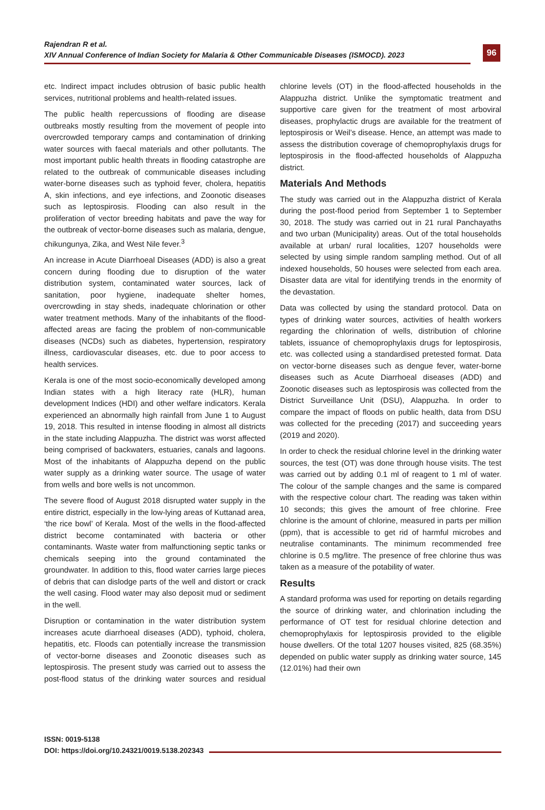96
Rajendran R et al.
XIV Annual Conference of Indian Society for Malaria & Other Communicable Diseases (ISMOCD). 2023
etc. Indirect impact includes obtrusion of basic public health services, nutritional problems and health-related issues.
The public health repercussions of flooding are disease outbreaks mostly resulting from the movement of people into overcrowded temporary camps and contamination of drinking water sources with faecal materials and other pollutants. The most important public health threats in flooding catastrophe are related to the outbreak of communicable diseases including water-borne diseases such as typhoid fever, cholera, hepatitis A, skin infections, and eye infections, and Zoonotic diseases such as leptospirosis. Flooding can also result in the proliferation of vector breeding habitats and pave the way for the outbreak of vector-borne diseases such as malaria, dengue, chikungunya, Zika, and West Nile fever.<sup>3</sup>
An increase in Acute Diarrhoeal Diseases (ADD) is also a great concern during flooding due to disruption of the water distribution system, contaminated water sources, lack of sanitation, poor hygiene, inadequate shelter homes, overcrowding in stay sheds, inadequate chlorination or other water treatment methods. Many of the inhabitants of the flood-affected areas are facing the problem of non-communicable diseases (NCDs) such as diabetes, hypertension, respiratory illness, cardiovascular diseases, etc. due to poor access to health services.
Kerala is one of the most socio-economically developed among Indian states with a high literacy rate (HLR), human development Indices (HDI) and other welfare indicators. Kerala experienced an abnormally high rainfall from June 1 to August 19, 2018. This resulted in intense flooding in almost all districts in the state including Alappuzha. The district was worst affected being comprised of backwaters, estuaries, canals and lagoons. Most of the inhabitants of Alappuzha depend on the public water supply as a drinking water source. The usage of water from wells and bore wells is not uncommon.
The severe flood of August 2018 disrupted water supply in the entire district, especially in the low-lying areas of Kuttanad area, ‘the rice bowl’ of Kerala. Most of the wells in the flood-affected district become contaminated with bacteria or other contaminants. Waste water from malfunctioning septic tanks or chemicals seeping into the ground contaminated the groundwater. In addition to this, flood water carries large pieces of debris that can dislodge parts of the well and distort or crack the well casing. Flood water may also deposit mud or sediment in the well.
Disruption or contamination in the water distribution system increases acute diarrhoeal diseases (ADD), typhoid, cholera, hepatitis, etc. Floods can potentially increase the transmission of vector-borne diseases and Zoonotic diseases such as leptospirosis. The present study was carried out to assess the post-flood status of the drinking water sources and residual chlorine levels (OT) in the flood-affected households in the Alappuzha district. Unlike the symptomatic treatment and supportive care given for the treatment of most arboviral diseases, prophylactic drugs are available for the treatment of leptospirosis or Weil’s disease. Hence, an attempt was made to assess the distribution coverage of chemoprophylaxis drugs for leptospirosis in the flood-affected households of Alappuzha district.
Materials And Methods
The study was carried out in the Alappuzha district of Kerala during the post-flood period from September 1 to September 30, 2018. The study was carried out in 21 rural Panchayaths and two urban (Municipality) areas. Out of the total households available at urban/ rural localities, 1207 households were selected by using simple random sampling method. Out of all indexed households, 50 houses were selected from each area. Disaster data are vital for identifying trends in the enormity of the devastation.
Data was collected by using the standard protocol. Data on types of drinking water sources, activities of health workers regarding the chlorination of wells, distribution of chlorine tablets, issuance of chemoprophylaxis drugs for leptospirosis, etc. was collected using a standardised pretested format. Data on vector-borne diseases such as dengue fever, water-borne diseases such as Acute Diarrhoeal diseases (ADD) and Zoonotic diseases such as leptospirosis was collected from the District Surveillance Unit (DSU), Alappuzha. In order to compare the impact of floods on public health, data from DSU was collected for the preceding (2017) and succeeding years (2019 and 2020).
In order to check the residual chlorine level in the drinking water sources, the test (OT) was done through house visits. The test was carried out by adding 0.1 ml of reagent to 1 ml of water. The colour of the sample changes and the same is compared with the respective colour chart. The reading was taken within 10 seconds; this gives the amount of free chlorine. Free chlorine is the amount of chlorine, measured in parts per million (ppm), that is accessible to get rid of harmful microbes and neutralise contaminants. The minimum recommended free chlorine is 0.5 mg/litre. The presence of free chlorine thus was taken as a measure of the potability of water.
Results
A standard proforma was used for reporting on details regarding the source of drinking water, and chlorination including the performance of OT test for residual chlorine detection and chemoprophylaxis for leptospirosis provided to the eligible house dwellers. Of the total 1207 houses visited, 825 (68.35%) depended on public water supply as drinking water source, 145 (12.01%) had their own
ISSN: 0019-5138
DOI: https://doi.org/10.24321/0019.5138.202343